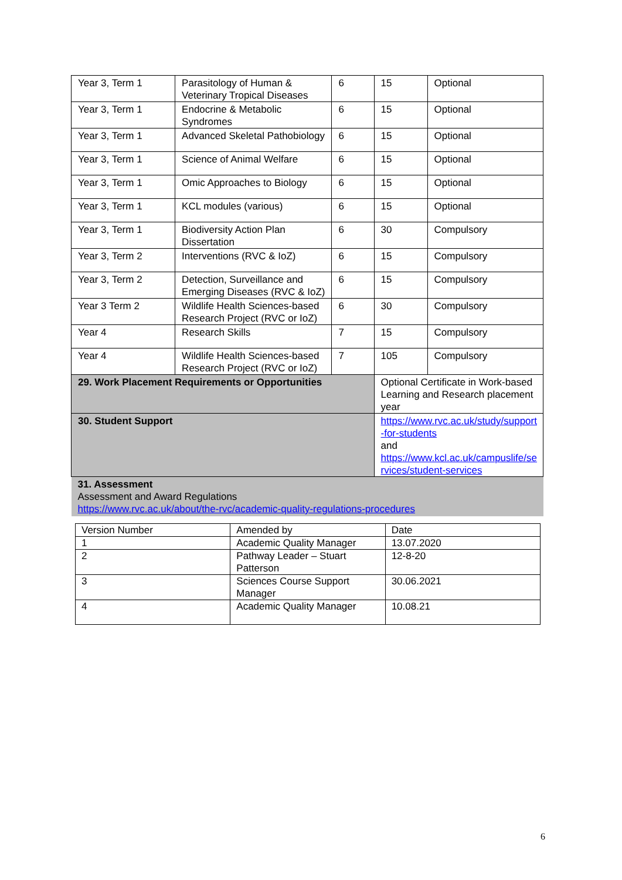| Year 3, Term 1 | Parasitology of Human & Veterinary Tropical Diseases | 6 | 15 | Optional |
| Year 3, Term 1 | Endocrine & Metabolic Syndromes | 6 | 15 | Optional |
| Year 3, Term 1 | Advanced Skeletal Pathobiology | 6 | 15 | Optional |
| Year 3, Term 1 | Science of Animal Welfare | 6 | 15 | Optional |
| Year 3, Term 1 | Omic Approaches to Biology | 6 | 15 | Optional |
| Year 3, Term 1 | KCL modules (various) | 6 | 15 | Optional |
| Year 3, Term 1 | Biodiversity Action Plan Dissertation | 6 | 30 | Compulsory |
| Year 3, Term 2 | Interventions (RVC & IoZ) | 6 | 15 | Compulsory |
| Year 3, Term 2 | Detection, Surveillance and Emerging Diseases (RVC & IoZ) | 6 | 15 | Compulsory |
| Year 3 Term 2 | Wildlife Health Sciences-based Research Project (RVC or IoZ) | 6 | 30 | Compulsory |
| Year 4 | Research Skills | 7 | 15 | Compulsory |
| Year 4 | Wildlife Health Sciences-based Research Project (RVC or IoZ) | 7 | 105 | Compulsory |
| 29. Work Placement Requirements or Opportunities | | | Optional Certificate in Work-based Learning and Research placement year | |
| 30. Student Support | | | https://www.rvc.ac.uk/study/support -for-students and https://www.kcl.ac.uk/campuslife/se rvices/student-services | |
| 31. Assessment Assessment and Award Regulations https://www.rvc.ac.uk/about/the-rvc/academic-quality-regulations-procedures | | | | |
| Version Number | Amended by | Date |
| 1 | Academic Quality Manager | 13.07.2020 |
| 2 | Pathway Leader – Stuart Patterson | 12-8-20 |
| 3 | Sciences Course Support Manager | 30.06.2021 |
| 4 | Academic Quality Manager | 10.08.21 |
6